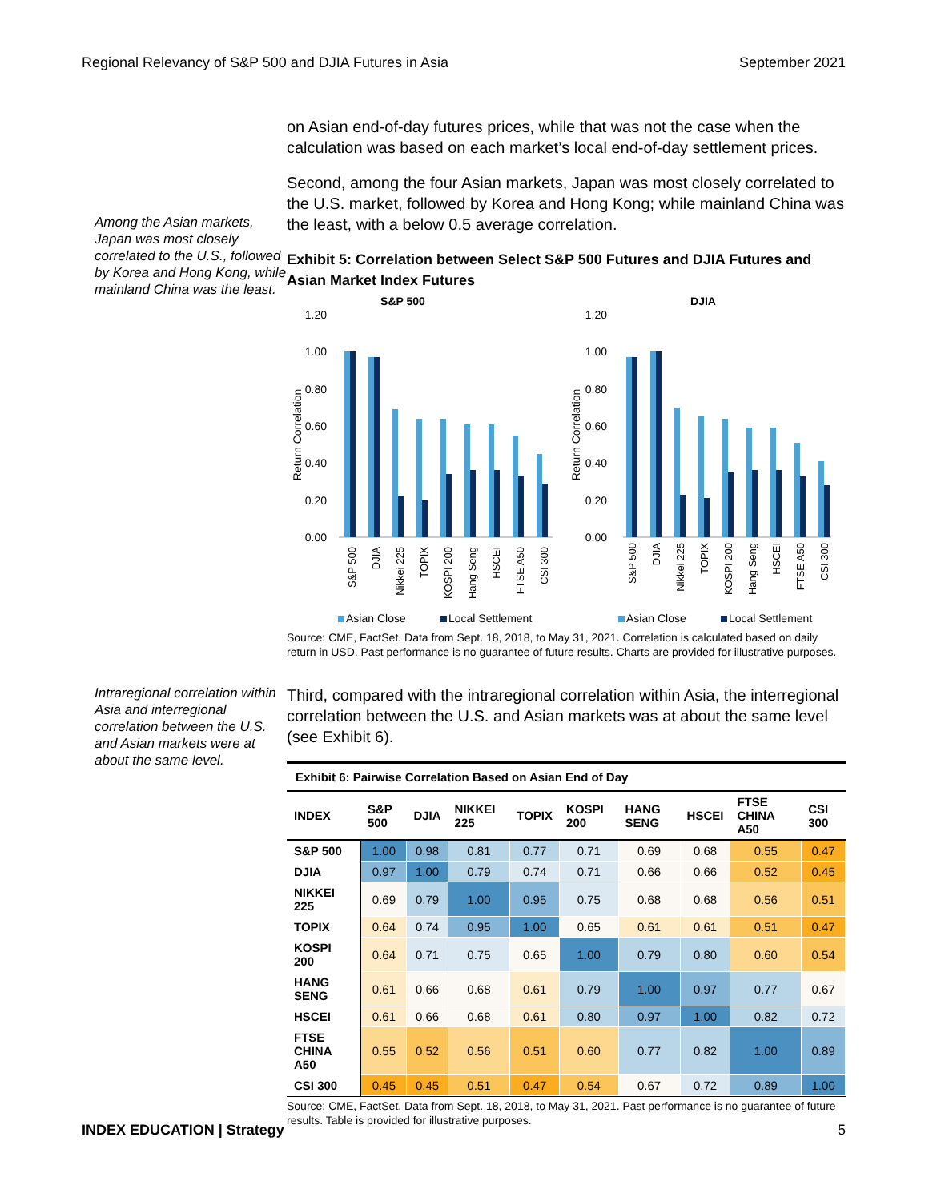Regional Relevancy of S&P 500 and DJIA Futures in Asia September 2021
Among the Asian markets, Japan was most closely correlated to the U.S., followed by Korea and Hong Kong, while mainland China was the least.
on Asian end-of-day futures prices, while that was not the case when the calculation was based on each market’s local end-of-day settlement prices.
Second, among the four Asian markets, Japan was most closely correlated to the U.S. market, followed by Korea and Hong Kong; while mainland China was the least, with a below 0.5 average correlation.
Exhibit 5: Correlation between Select S&P 500 Futures and DJIA Futures and Asian Market Index Futures
S&P 500
DJIA
1.20
1.00
0.80
0.60
0.40
0.20
0.00
1.20
1.00
0.80
0.60
0.40
0.20
0.00
Return Correlation
Return Correlation
S&P 500
DJIA
Nikkei 225
TOPIX
KOSPI 200
Hang Seng
HSCEI
FTSE A50
CSI 300
S&P 500
DJIA
Nikkei 225
TOPIX
KOSPI 200
Hang Seng
HSCEI
FTSE A50
CSI 300
Asian Close
Local Settlement
Asian Close
Local Settlement
Source: CME, FactSet. Data from Sept. 18, 2018, to May 31, 2021. Correlation is calculated based on daily return in USD. Past performance is no guarantee of future results. Charts are provided for illustrative purposes.
Intraregional correlation within Asia and interregional correlation between the U.S. and Asian markets were at about the same level.
Third, compared with the intraregional correlation within Asia, the interregional correlation between the U.S. and Asian markets was at about the same level (see Exhibit 6).
| Exhibit 6: Pairwise Correlation Based on Asian End of Day | | | | | | | | | |
| --- | --- | --- | --- | --- | --- | --- | --- | --- | --- |
| INDEX | S&P 500 | DJIA | NIKKEI 225 | TOPIX | KOSPI 200 | HANG SENG | HSCEI | FTSE CHINA A50 | CSI 300 |
| S&P 500 | 1.00 | 0.98 | 0.81 | 0.77 | 0.71 | 0.69 | 0.68 | 0.55 | 0.47 |
| DJIA | 0.97 | 1.00 | 0.79 | 0.74 | 0.71 | 0.66 | 0.66 | 0.52 | 0.45 |
| NIKKEI 225 | 0.69 | 0.79 | 1.00 | 0.95 | 0.75 | 0.68 | 0.68 | 0.56 | 0.51 |
| TOPIX | 0.64 | 0.74 | 0.95 | 1.00 | 0.65 | 0.61 | 0.61 | 0.51 | 0.47 |
| KOSPI 200 | 0.64 | 0.71 | 0.75 | 0.65 | 1.00 | 0.79 | 0.80 | 0.60 | 0.54 |
| HANG SENG | 0.61 | 0.66 | 0.68 | 0.61 | 0.79 | 1.00 | 0.97 | 0.77 | 0.67 |
| HSCEI | 0.61 | 0.66 | 0.68 | 0.61 | 0.80 | 0.97 | 1.00 | 0.82 | 0.72 |
| FTSE CHINA A50 | 0.55 | 0.52 | 0.56 | 0.51 | 0.60 | 0.77 | 0.82 | 1.00 | 0.89 |
| CSI 300 | 0.45 | 0.45 | 0.51 | 0.47 | 0.54 | 0.67 | 0.72 | 0.89 | 1.00 |
Source: CME, FactSet. Data from Sept. 18, 2018, to May 31, 2021. Past performance is no guarantee of future results. Table is provided for illustrative purposes.
INDEX EDUCATION | Strategy 5